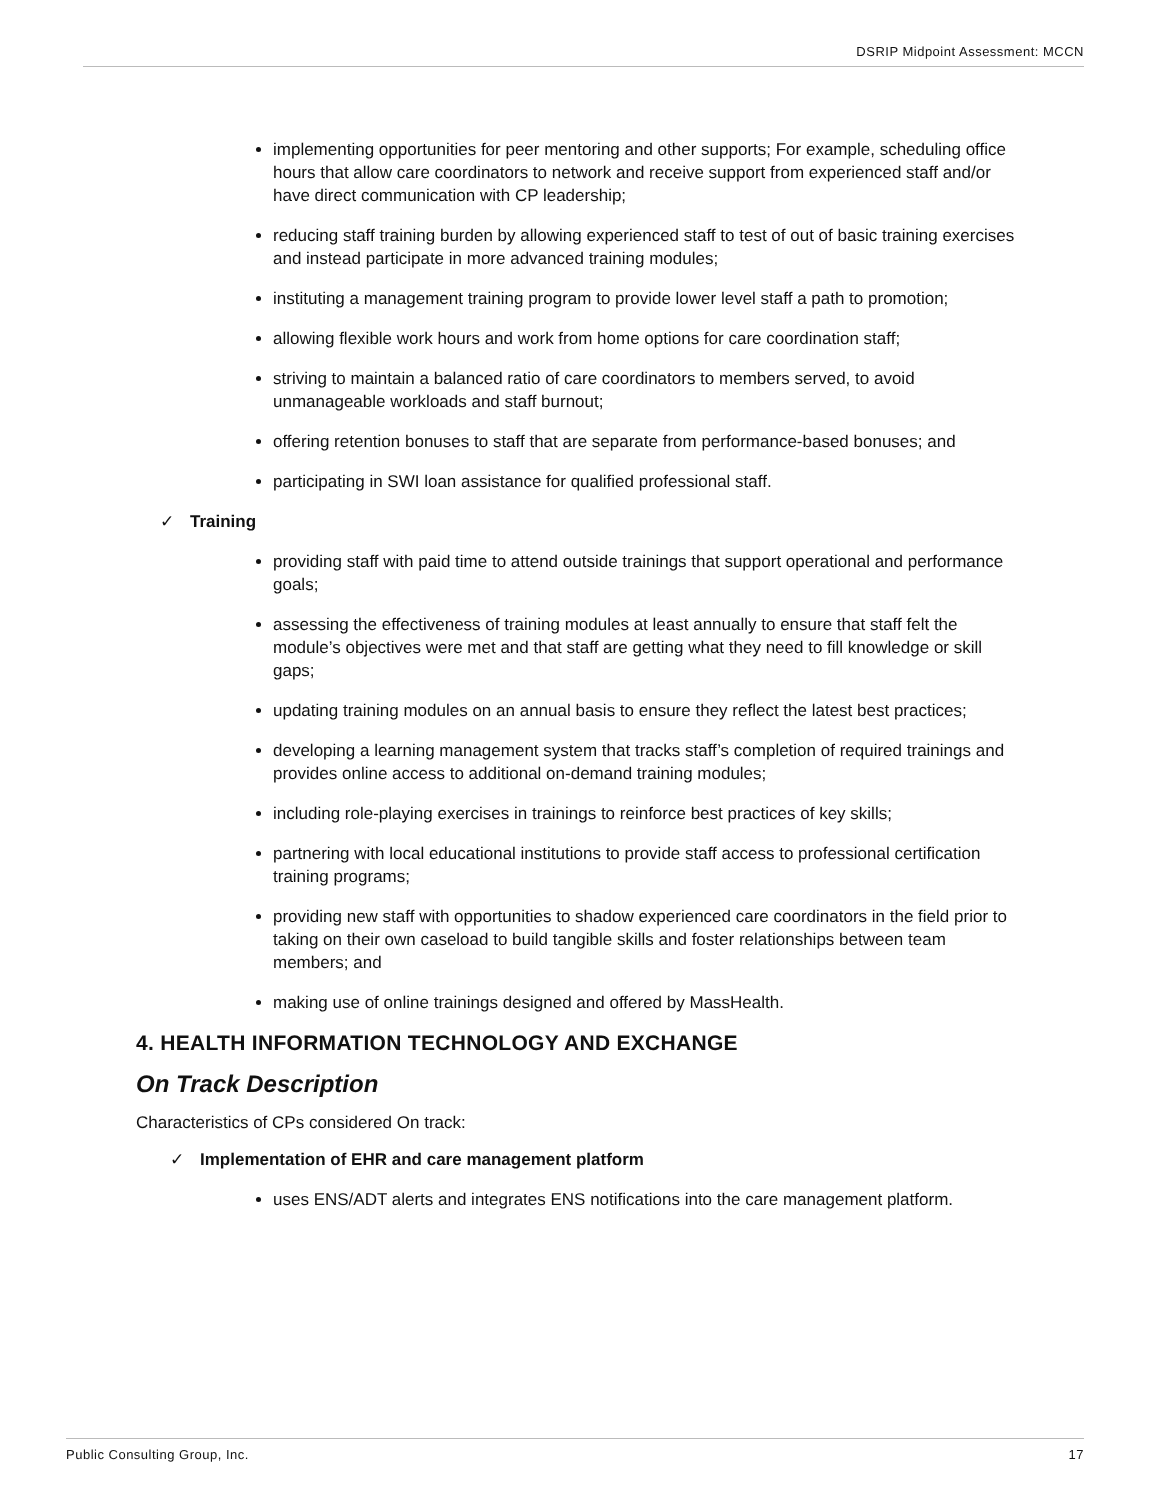DSRIP Midpoint Assessment: MCCN
implementing opportunities for peer mentoring and other supports; For example, scheduling office hours that allow care coordinators to network and receive support from experienced staff and/or have direct communication with CP leadership;
reducing staff training burden by allowing experienced staff to test of out of basic training exercises and instead participate in more advanced training modules;
instituting a management training program to provide lower level staff a path to promotion;
allowing flexible work hours and work from home options for care coordination staff;
striving to maintain a balanced ratio of care coordinators to members served, to avoid unmanageable workloads and staff burnout;
offering retention bonuses to staff that are separate from performance-based bonuses; and
participating in SWI loan assistance for qualified professional staff.
✓ Training
providing staff with paid time to attend outside trainings that support operational and performance goals;
assessing the effectiveness of training modules at least annually to ensure that staff felt the module’s objectives were met and that staff are getting what they need to fill knowledge or skill gaps;
updating training modules on an annual basis to ensure they reflect the latest best practices;
developing a learning management system that tracks staff’s completion of required trainings and provides online access to additional on-demand training modules;
including role-playing exercises in trainings to reinforce best practices of key skills;
partnering with local educational institutions to provide staff access to professional certification training programs;
providing new staff with opportunities to shadow experienced care coordinators in the field prior to taking on their own caseload to build tangible skills and foster relationships between team members; and
making use of online trainings designed and offered by MassHealth.
4. HEALTH INFORMATION TECHNOLOGY AND EXCHANGE
On Track Description
Characteristics of CPs considered On track:
✓ Implementation of EHR and care management platform
uses ENS/ADT alerts and integrates ENS notifications into the care management platform.
Public Consulting Group, Inc. 17